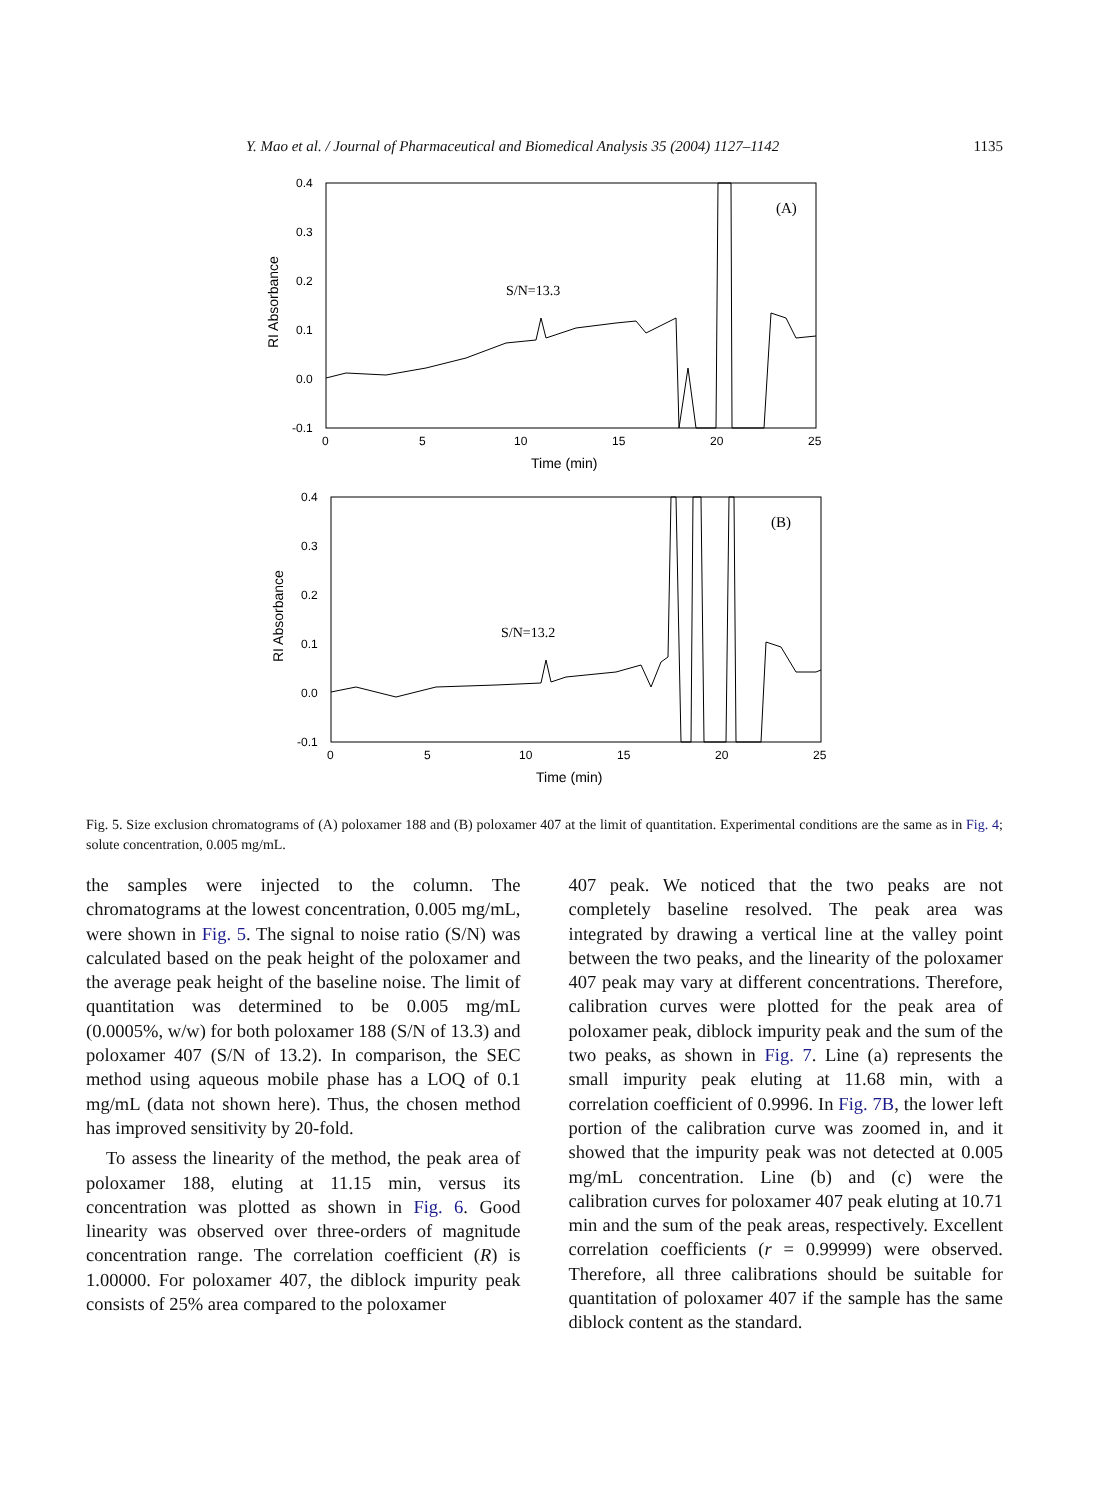Y. Mao et al. / Journal of Pharmaceutical and Biomedical Analysis 35 (2004) 1127–1142 1135
0.4
0.3
0.2
0.1
0.0
-0.1
0
5
10
15
20
25
Time (min)
RI Absorbance
(A)
S/N=13.3
0.4
0.3
0.2
0.1
0.0
-0.1
0
5
10
15
20
25
Time (min)
RI Absorbance
(B)
S/N=13.2
Fig. 5. Size exclusion chromatograms of (A) poloxamer 188 and (B) poloxamer 407 at the limit of quantitation. Experimental conditions are the same as in Fig. 4; solute concentration, 0.005 mg/mL.
the samples were injected to the column. The chromatograms at the lowest concentration, 0.005 mg/mL, were shown in Fig. 5. The signal to noise ratio (S/N) was calculated based on the peak height of the poloxamer and the average peak height of the baseline noise. The limit of quantitation was determined to be 0.005 mg/mL (0.0005%, w/w) for both poloxamer 188 (S/N of 13.3) and poloxamer 407 (S/N of 13.2). In comparison, the SEC method using aqueous mobile phase has a LOQ of 0.1 mg/mL (data not shown here). Thus, the chosen method has improved sensitivity by 20-fold.
To assess the linearity of the method, the peak area of poloxamer 188, eluting at 11.15 min, versus its concentration was plotted as shown in Fig. 6. Good linearity was observed over three-orders of magnitude concentration range. The correlation coefficient (R) is 1.00000. For poloxamer 407, the diblock impurity peak consists of 25% area compared to the poloxamer
407 peak. We noticed that the two peaks are not completely baseline resolved. The peak area was integrated by drawing a vertical line at the valley point between the two peaks, and the linearity of the poloxamer 407 peak may vary at different concentrations. Therefore, calibration curves were plotted for the peak area of poloxamer peak, diblock impurity peak and the sum of the two peaks, as shown in Fig. 7. Line (a) represents the small impurity peak eluting at 11.68 min, with a correlation coefficient of 0.9996. In Fig. 7B, the lower left portion of the calibration curve was zoomed in, and it showed that the impurity peak was not detected at 0.005 mg/mL concentration. Line (b) and (c) were the calibration curves for poloxamer 407 peak eluting at 10.71 min and the sum of the peak areas, respectively. Excellent correlation coefficients (r = 0.99999) were observed. Therefore, all three calibrations should be suitable for quantitation of poloxamer 407 if the sample has the same diblock content as the standard.